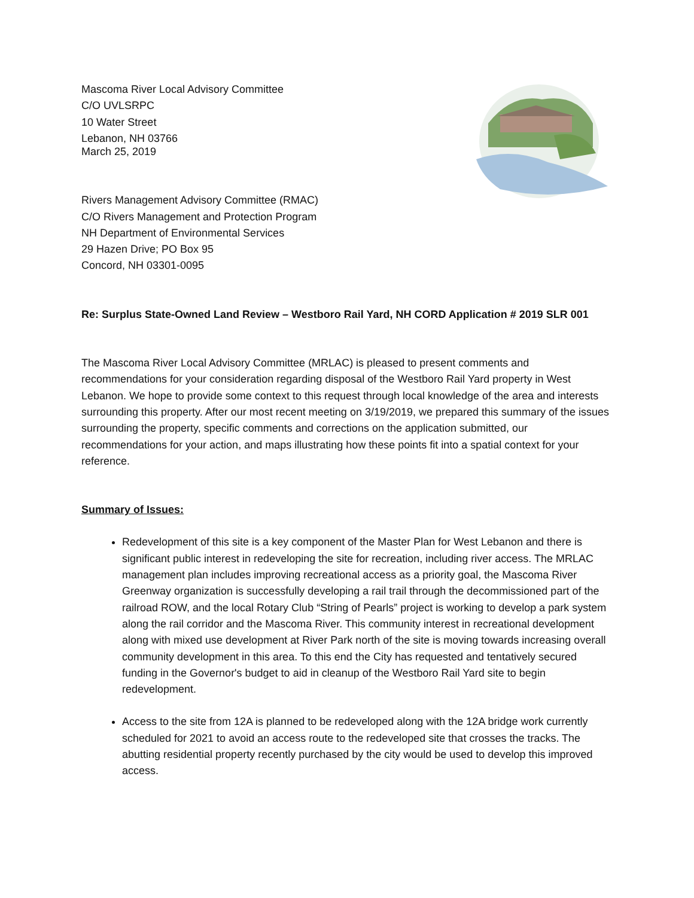Mascoma River Local Advisory Committee
C/O UVLSRPC
10 Water Street
Lebanon, NH 03766
March 25, 2019
Rivers Management Advisory Committee (RMAC)
C/O Rivers Management and Protection Program
NH Department of Environmental Services
29 Hazen Drive; PO Box 95
Concord, NH 03301-0095
Re: Surplus State-Owned Land Review – Westboro Rail Yard, NH CORD Application # 2019 SLR 001
The Mascoma River Local Advisory Committee (MRLAC) is pleased to present comments and recommendations for your consideration regarding disposal of the Westboro Rail Yard property in West Lebanon. We hope to provide some context to this request through local knowledge of the area and interests surrounding this property. After our most recent meeting on 3/19/2019, we prepared this summary of the issues surrounding the property, specific comments and corrections on the application submitted, our recommendations for your action, and maps illustrating how these points fit into a spatial context for your reference.
Summary of Issues:
Redevelopment of this site is a key component of the Master Plan for West Lebanon and there is significant public interest in redeveloping the site for recreation, including river access. The MRLAC management plan includes improving recreational access as a priority goal, the Mascoma River Greenway organization is successfully developing a rail trail through the decommissioned part of the railroad ROW, and the local Rotary Club “String of Pearls” project is working to develop a park system along the rail corridor and the Mascoma River. This community interest in recreational development along with mixed use development at River Park north of the site is moving towards increasing overall community development in this area. To this end the City has requested and tentatively secured funding in the Governor's budget to aid in cleanup of the Westboro Rail Yard site to begin redevelopment.
Access to the site from 12A is planned to be redeveloped along with the 12A bridge work currently scheduled for 2021 to avoid an access route to the redeveloped site that crosses the tracks. The abutting residential property recently purchased by the city would be used to develop this improved access.